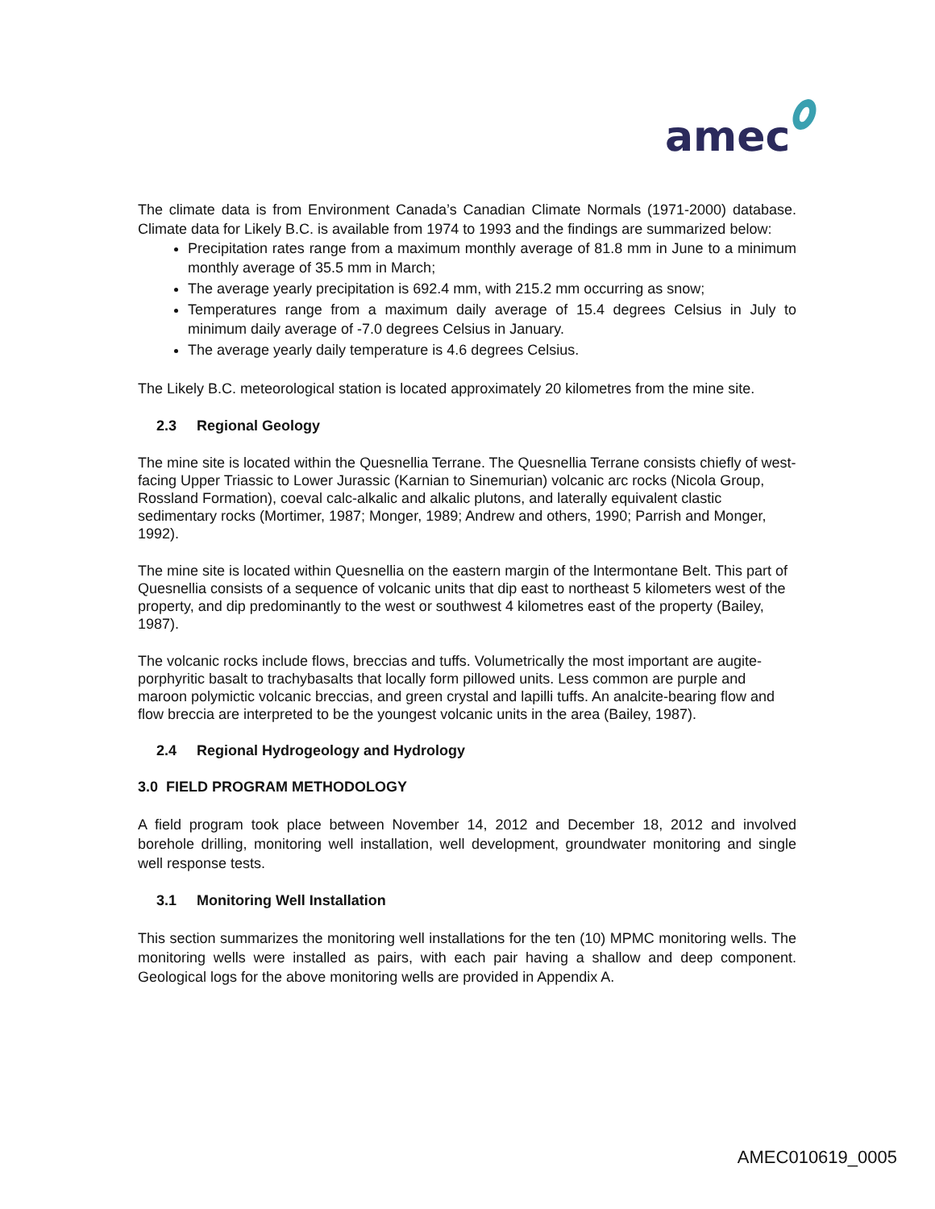amec
The climate data is from Environment Canada’s Canadian Climate Normals (1971-2000) database. Climate data for Likely B.C. is available from 1974 to 1993 and the findings are summarized below:
Precipitation rates range from a maximum monthly average of 81.8 mm in June to a minimum monthly average of 35.5 mm in March;
The average yearly precipitation is 692.4 mm, with 215.2 mm occurring as snow;
Temperatures range from a maximum daily average of 15.4 degrees Celsius in July to minimum daily average of -7.0 degrees Celsius in January.
The average yearly daily temperature is 4.6 degrees Celsius.
The Likely B.C. meteorological station is located approximately 20 kilometres from the mine site.
2.3 Regional Geology
The mine site is located within the Quesnellia Terrane. The Quesnellia Terrane consists chiefly of west-facing Upper Triassic to Lower Jurassic (Karnian to Sinemurian) volcanic arc rocks (Nicola Group, Rossland Formation), coeval calc-alkalic and alkalic plutons, and laterally equivalent clastic sedimentary rocks (Mortimer, 1987; Monger, 1989; Andrew and others, 1990; Parrish and Monger, 1992).
The mine site is located within Quesnellia on the eastern margin of the lntermontane Belt. This part of Quesnellia consists of a sequence of volcanic units that dip east to northeast 5 kilometers west of the property, and dip predominantly to the west or southwest 4 kilometres east of the property (Bailey, 1987).
The volcanic rocks include flows, breccias and tuffs. Volumetrically the most important are augite-porphyritic basalt to trachybasalts that locally form pillowed units. Less common are purple and maroon polymictic volcanic breccias, and green crystal and lapilli tuffs. An analcite-bearing flow and flow breccia are interpreted to be the youngest volcanic units in the area (Bailey, 1987).
2.4 Regional Hydrogeology and Hydrology
3.0 FIELD PROGRAM METHODOLOGY
A field program took place between November 14, 2012 and December 18, 2012 and involved borehole drilling, monitoring well installation, well development, groundwater monitoring and single well response tests.
3.1 Monitoring Well Installation
This section summarizes the monitoring well installations for the ten (10) MPMC monitoring wells. The monitoring wells were installed as pairs, with each pair having a shallow and deep component. Geological logs for the above monitoring wells are provided in Appendix A.
AMEC010619_0005